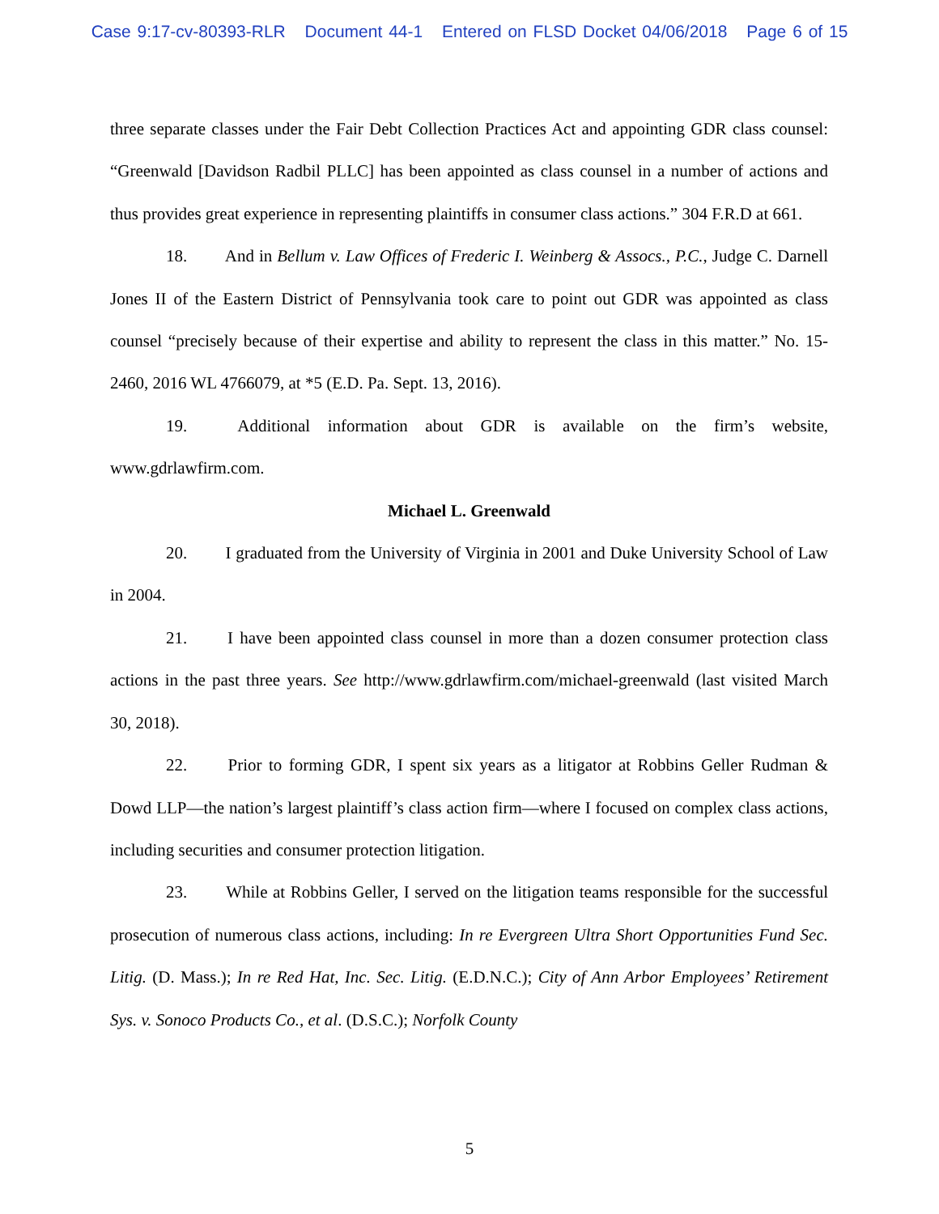Case 9:17-cv-80393-RLR Document 44-1 Entered on FLSD Docket 04/06/2018 Page 6 of 15
three separate classes under the Fair Debt Collection Practices Act and appointing GDR class counsel: “Greenwald [Davidson Radbil PLLC] has been appointed as class counsel in a number of actions and thus provides great experience in representing plaintiffs in consumer class actions.” 304 F.R.D at 661.
18. And in Bellum v. Law Offices of Frederic I. Weinberg & Assocs., P.C., Judge C. Darnell Jones II of the Eastern District of Pennsylvania took care to point out GDR was appointed as class counsel “precisely because of their expertise and ability to represent the class in this matter.” No. 15-2460, 2016 WL 4766079, at *5 (E.D. Pa. Sept. 13, 2016).
19. Additional information about GDR is available on the firm’s website, www.gdrlawfirm.com.
Michael L. Greenwald
20. I graduated from the University of Virginia in 2001 and Duke University School of Law in 2004.
21. I have been appointed class counsel in more than a dozen consumer protection class actions in the past three years. See http://www.gdrlawfirm.com/michael-greenwald (last visited March 30, 2018).
22. Prior to forming GDR, I spent six years as a litigator at Robbins Geller Rudman & Dowd LLP—the nation’s largest plaintiff’s class action firm—where I focused on complex class actions, including securities and consumer protection litigation.
23. While at Robbins Geller, I served on the litigation teams responsible for the successful prosecution of numerous class actions, including: In re Evergreen Ultra Short Opportunities Fund Sec. Litig. (D. Mass.); In re Red Hat, Inc. Sec. Litig. (E.D.N.C.); City of Ann Arbor Employees’ Retirement Sys. v. Sonoco Products Co., et al. (D.S.C.); Norfolk County
5